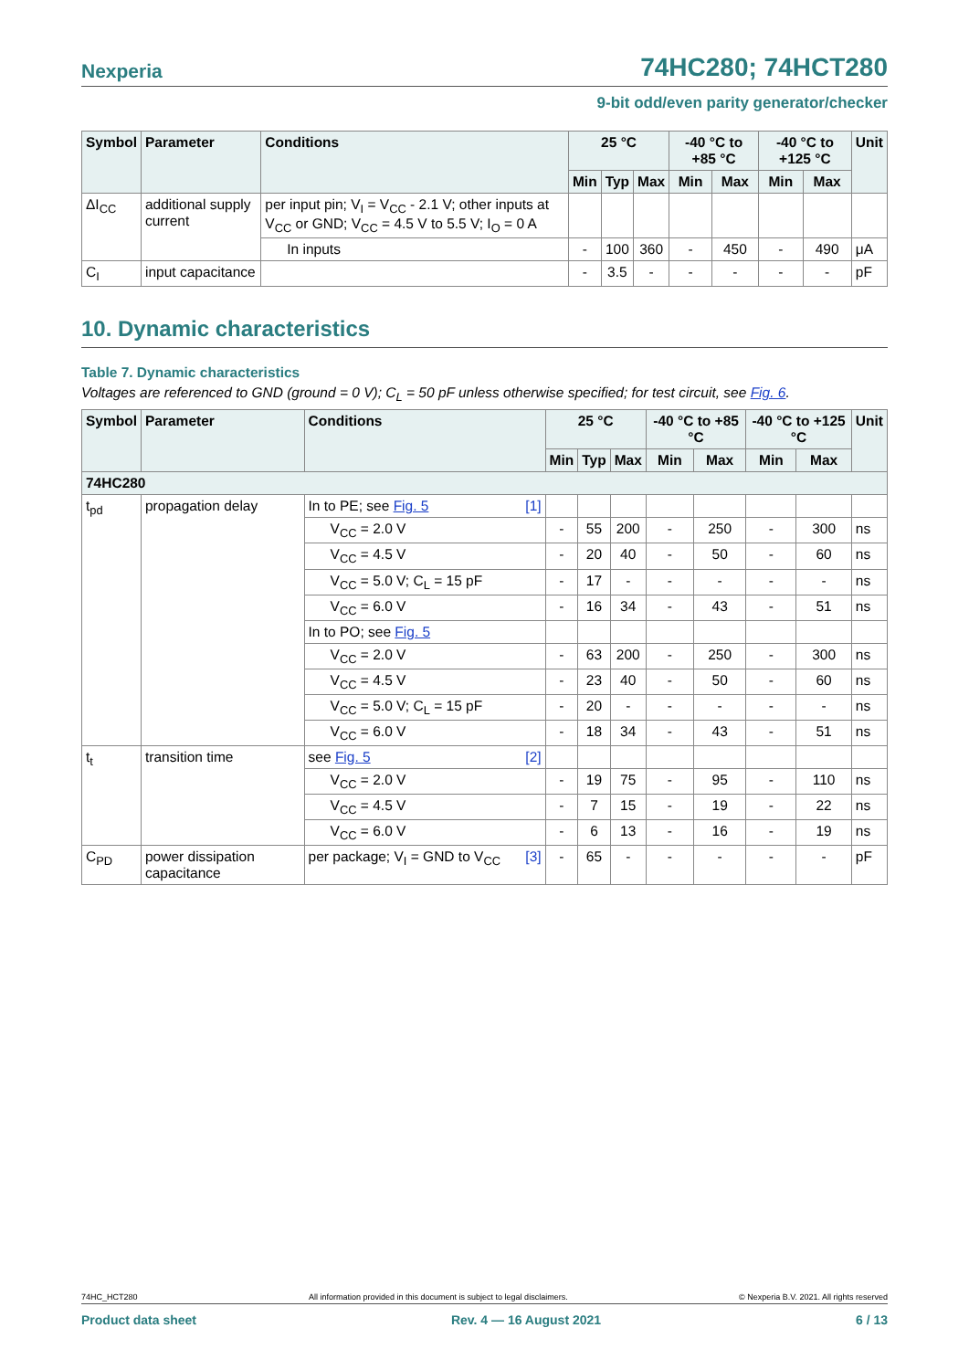Nexperia 74HC280; 74HCT280
9-bit odd/even parity generator/checker
| Symbol | Parameter | Conditions | 25 °C | | | -40 °C to +85 °C | | -40 °C to +125 °C | | Unit |
| --- | --- | --- | --- | --- | --- | --- | --- | --- | --- | --- |
| | | | Min | Typ | Max | Min | Max | Min | Max | |
| ΔI<sub>CC</sub> | additional supply current | per input pin; V<sub>I</sub> = V<sub>CC</sub> - 2.1 V; other inputs at V<sub>CC</sub> or GND; V<sub>CC</sub> = 4.5 V to 5.5 V; I<sub>O</sub> = 0 A | | | | | | | | |
| | | In inputs | - | 100 | 360 | - | 450 | - | 490 | μA |
| C<sub>I</sub> | input capacitance | | - | 3.5 | - | - | - | - | - | pF |
10. Dynamic characteristics
Table 7. Dynamic characteristics
Voltages are referenced to GND (ground = 0 V); C<sub>L</sub> = 50 pF unless otherwise specified; for test circuit, see Fig. 6.
| Symbol | Parameter | Conditions | 25 °C | | | -40 °C to +85 °C | | -40 °C to +125 °C | | Unit |
| --- | --- | --- | --- | --- | --- | --- | --- | --- | --- | --- |
| | | | Min | Typ | Max | Min | Max | Min | Max | |
| 74HC280 | | | | | | | | | | |
| t<sub>pd</sub> | propagation delay | In to PE; see Fig. 5 [1] | | | | | | | | |
| | | V<sub>CC</sub> = 2.0 V | - | 55 | 200 | - | 250 | - | 300 | ns |
| | | V<sub>CC</sub> = 4.5 V | - | 20 | 40 | - | 50 | - | 60 | ns |
| | | V<sub>CC</sub> = 5.0 V; C<sub>L</sub> = 15 pF | - | 17 | - | - | - | - | - | ns |
| | | V<sub>CC</sub> = 6.0 V | - | 16 | 34 | - | 43 | - | 51 | ns |
| | | In to PO; see Fig. 5 | | | | | | | | |
| | | V<sub>CC</sub> = 2.0 V | - | 63 | 200 | - | 250 | - | 300 | ns |
| | | V<sub>CC</sub> = 4.5 V | - | 23 | 40 | - | 50 | - | 60 | ns |
| | | V<sub>CC</sub> = 5.0 V; C<sub>L</sub> = 15 pF | - | 20 | - | - | - | - | - | ns |
| | | V<sub>CC</sub> = 6.0 V | - | 18 | 34 | - | 43 | - | 51 | ns |
| t<sub>t</sub> | transition time | see Fig. 5 [2] | | | | | | | | |
| | | V<sub>CC</sub> = 2.0 V | - | 19 | 75 | - | 95 | - | 110 | ns |
| | | V<sub>CC</sub> = 4.5 V | - | 7 | 15 | - | 19 | - | 22 | ns |
| | | V<sub>CC</sub> = 6.0 V | - | 6 | 13 | - | 16 | - | 19 | ns |
| C<sub>PD</sub> | power dissipation capacitance | per package; V<sub>I</sub> = GND to V<sub>CC</sub> [3] | - | 65 | - | - | - | - | - | pF |
74HC_HCT280 All information provided in this document is subject to legal disclaimers. © Nexperia B.V. 2021. All rights reserved
Product data sheet Rev. 4 — 16 August 2021 6 / 13